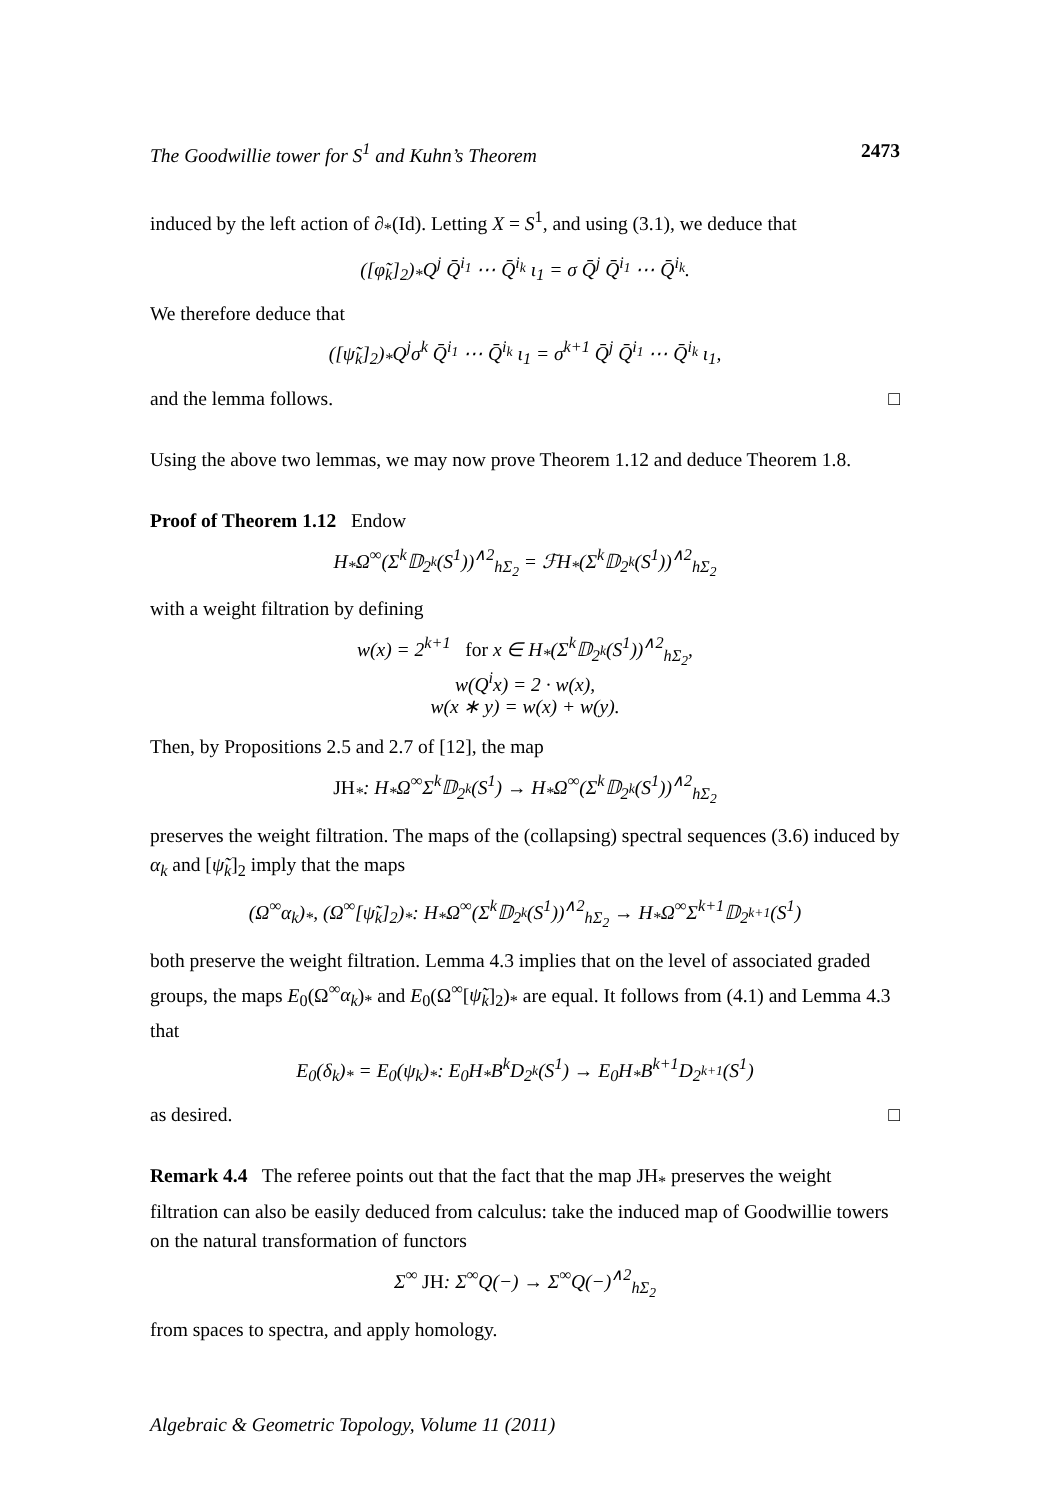The Goodwillie tower for S<sup>1</sup> and Kuhn’s Theorem 2473
induced by the left action of ∂<sub>*</sub>(Id). Letting X = S<sup>1</sup>, and using (3.1), we deduce that
([φ̃<sub>k</sub>]<sub>2</sub>)<sub>*</sub>Q<sup>j</sup> Q̄<sup>i<sub>1</sub></sup> ⋯ Q̄<sup>i<sub>k</sub></sup> ι<sub>1</sub> = σ Q̄<sup>j</sup> Q̄<sup>i<sub>1</sub></sup> ⋯ Q̄<sup>i<sub>k</sub></sup>.
We therefore deduce that
([ψ̃<sub>k</sub>]<sub>2</sub>)<sub>*</sub>Q<sup>j</sup>σ<sup>k</sup> Q̄<sup>i<sub>1</sub></sup> ⋯ Q̄<sup>i<sub>k</sub></sup> ι<sub>1</sub> = σ<sup>k+1</sup> Q̄<sup>j</sup> Q̄<sup>i<sub>1</sub></sup> ⋯ Q̄<sup>i<sub>k</sub></sup> ι<sub>1</sub>,
and the lemma follows. □
Using the above two lemmas, we may now prove Theorem 1.12 and deduce Theorem 1.8.
Proof of Theorem 1.12 Endow
H<sub>*</sub>Ω<sup>∞</sup>(Σ<sup>k</sup>𝔻<sub>2<sup>k</sup></sub>(S<sup>1</sup>))<sup>∧2</sup><sub>hΣ<sub>2</sub></sub> = ℱH<sub>*</sub>(Σ<sup>k</sup>𝔻<sub>2<sup>k</sup></sub>(S<sup>1</sup>))<sup>∧2</sup><sub>hΣ<sub>2</sub></sub>
with a weight filtration by defining
w(x) = 2<sup>k+1</sup> for x ∈ H<sub>*</sub>(Σ<sup>k</sup>𝔻<sub>2<sup>k</sup></sub>(S<sup>1</sup>))<sup>∧2</sup><sub>hΣ<sub>2</sub></sub>,
w(Q<sup>i</sup>x) = 2 · w(x),
w(x ∗ y) = w(x) + w(y).
Then, by Propositions 2.5 and 2.7 of [12], the map
JH<sub>*</sub>: H<sub>*</sub>Ω<sup>∞</sup>Σ<sup>k</sup>𝔻<sub>2<sup>k</sup></sub>(S<sup>1</sup>) → H<sub>*</sub>Ω<sup>∞</sup>(Σ<sup>k</sup>𝔻<sub>2<sup>k</sup></sub>(S<sup>1</sup>))<sup>∧2</sup><sub>hΣ<sub>2</sub></sub>
preserves the weight filtration. The maps of the (collapsing) spectral sequences (3.6) induced by α<sub>k</sub> and [ψ̃<sub>k</sub>]<sub>2</sub> imply that the maps
(Ω<sup>∞</sup>α<sub>k</sub>)<sub>*</sub>, (Ω<sup>∞</sup>[ψ̃<sub>k</sub>]<sub>2</sub>)<sub>*</sub>: H<sub>*</sub>Ω<sup>∞</sup>(Σ<sup>k</sup>𝔻<sub>2<sup>k</sup></sub>(S<sup>1</sup>))<sup>∧2</sup><sub>hΣ<sub>2</sub></sub> → H<sub>*</sub>Ω<sup>∞</sup>Σ<sup>k+1</sup>𝔻<sub>2<sup>k+1</sup></sub>(S<sup>1</sup>)
both preserve the weight filtration. Lemma 4.3 implies that on the level of associated graded groups, the maps E<sub>0</sub>(Ω<sup>∞</sup>α<sub>k</sub>)<sub>*</sub> and E<sub>0</sub>(Ω<sup>∞</sup>[ψ̃<sub>k</sub>]<sub>2</sub>)<sub>*</sub> are equal. It follows from (4.1) and Lemma 4.3 that
E<sub>0</sub>(δ<sub>k</sub>)<sub>*</sub> = E<sub>0</sub>(ψ<sub>k</sub>)<sub>*</sub>: E<sub>0</sub>H<sub>*</sub>B<sup>k</sup>D<sub>2<sup>k</sup></sub>(S<sup>1</sup>) → E<sub>0</sub>H<sub>*</sub>B<sup>k+1</sup>D<sub>2<sup>k+1</sup></sub>(S<sup>1</sup>)
as desired. □
Remark 4.4 The referee points out that the fact that the map JH<sub>*</sub> preserves the weight filtration can also be easily deduced from calculus: take the induced map of Goodwillie towers on the natural transformation of functors
Σ<sup>∞</sup> JH: Σ<sup>∞</sup>Q(−) → Σ<sup>∞</sup>Q(−)<sup>∧2</sup><sub>hΣ<sub>2</sub></sub>
from spaces to spectra, and apply homology.
Algebraic & Geometric Topology, Volume 11 (2011)